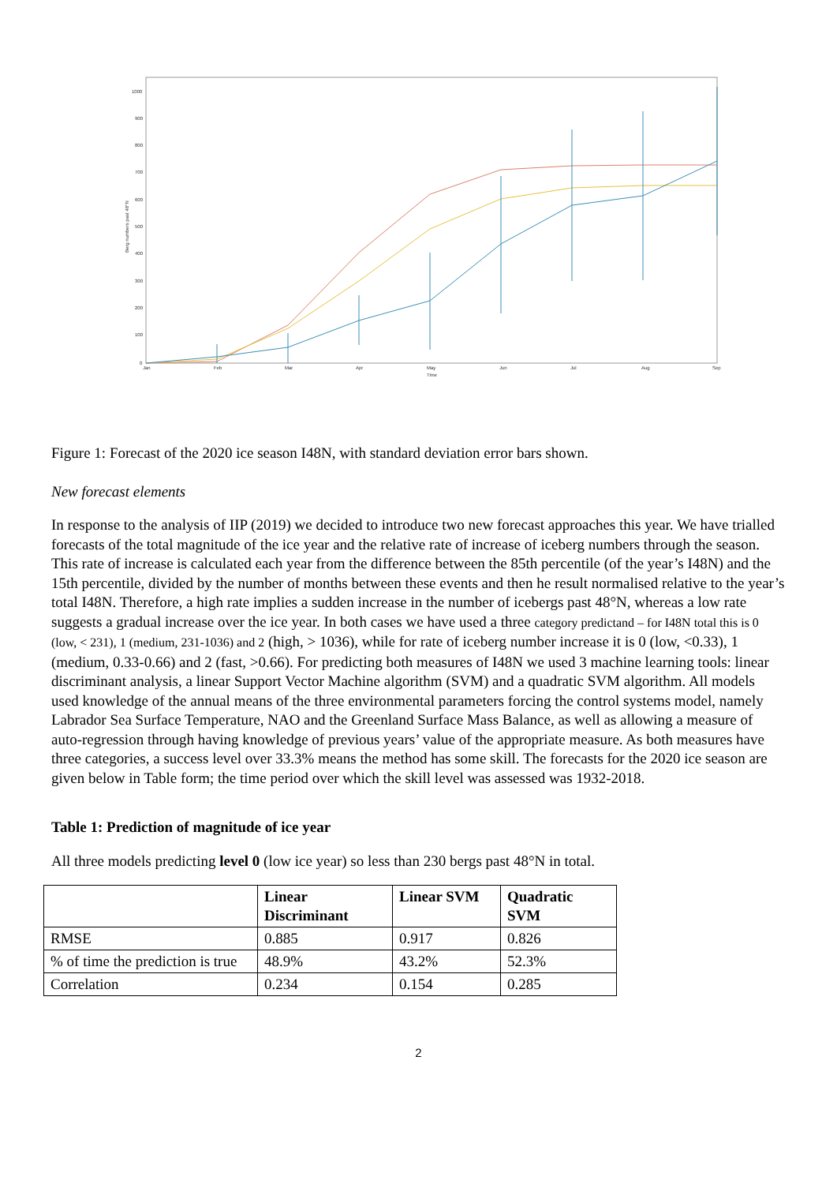1000
900
800
700
600
500
400
300
200
100
0
Jan
Feb
Mar
Apr
May
Jun
Jul
Aug
Sep
Time
Berg numbers past 48°N
Figure 1: Forecast of the 2020 ice season I48N, with standard deviation error bars shown.
New forecast elements
In response to the analysis of IIP (2019) we decided to introduce two new forecast approaches this year. We have trialled forecasts of the total magnitude of the ice year and the relative rate of increase of iceberg numbers through the season. This rate of increase is calculated each year from the difference between the 85th percentile (of the year’s I48N) and the 15th percentile, divided by the number of months between these events and then he result normalised relative to the year’s total I48N. Therefore, a high rate implies a sudden increase in the number of icebergs past 48°N, whereas a low rate suggests a gradual increase over the ice year. In both cases we have used a three category predictand – for I48N total this is 0 (low, < 231), 1 (medium, 231-1036) and 2 (high, > 1036), while for rate of iceberg number increase it is 0 (low, <0.33), 1 (medium, 0.33-0.66) and 2 (fast, >0.66). For predicting both measures of I48N we used 3 machine learning tools: linear discriminant analysis, a linear Support Vector Machine algorithm (SVM) and a quadratic SVM algorithm. All models used knowledge of the annual means of the three environmental parameters forcing the control systems model, namely Labrador Sea Surface Temperature, NAO and the Greenland Surface Mass Balance, as well as allowing a measure of auto-regression through having knowledge of previous years’ value of the appropriate measure. As both measures have three categories, a success level over 33.3% means the method has some skill. The forecasts for the 2020 ice season are given below in Table form; the time period over which the skill level was assessed was 1932-2018.
Table 1: Prediction of magnitude of ice year
All three models predicting level 0 (low ice year) so less than 230 bergs past 48°N in total.
| | Linear Discriminant | Linear SVM | Quadratic SVM |
| --- | --- | --- | --- |
| RMSE | 0.885 | 0.917 | 0.826 |
| % of time the prediction is true | 48.9% | 43.2% | 52.3% |
| Correlation | 0.234 | 0.154 | 0.285 |
2